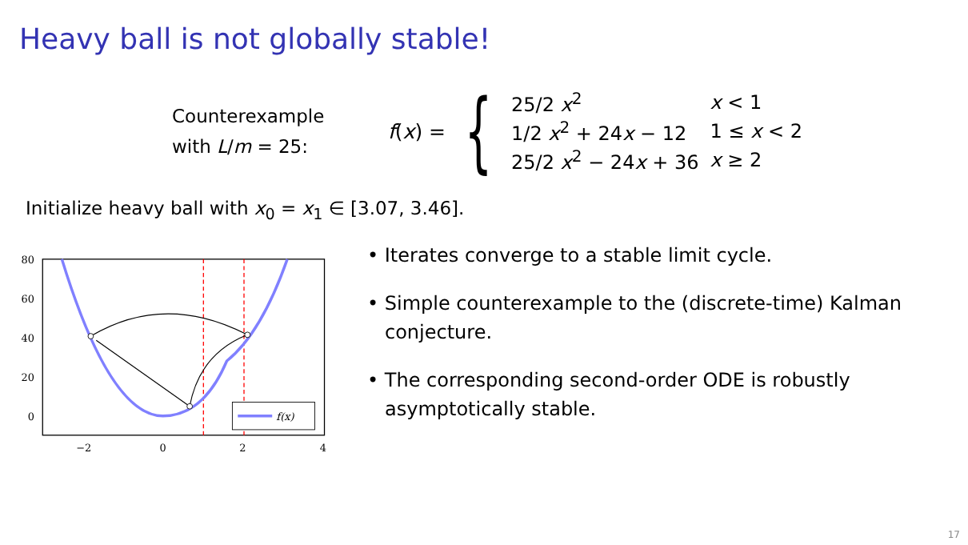Heavy ball is not globally stable!
Counterexample
with L/m = 25:
f(x) = {
| 25/2 x<sup>2</sup> | x < 1 |
| 1/2 x<sup>2</sup> + 24 x − 12 | 1 ≤ x < 2 |
| 25/2 x<sup>2</sup> − 24 x + 36 | x ≥ 2 |
Initialize heavy ball with x<sub>0</sub> = x<sub>1</sub> ∈ [3.07, 3.46].
80
60
40
20
0
−2
0
2
4
f(x)
• Iterates converge to a stable limit cycle.
• Simple counterexample to the (discrete-time) Kalman conjecture.
• The corresponding second-order ODE is robustly asymptotically stable.
17